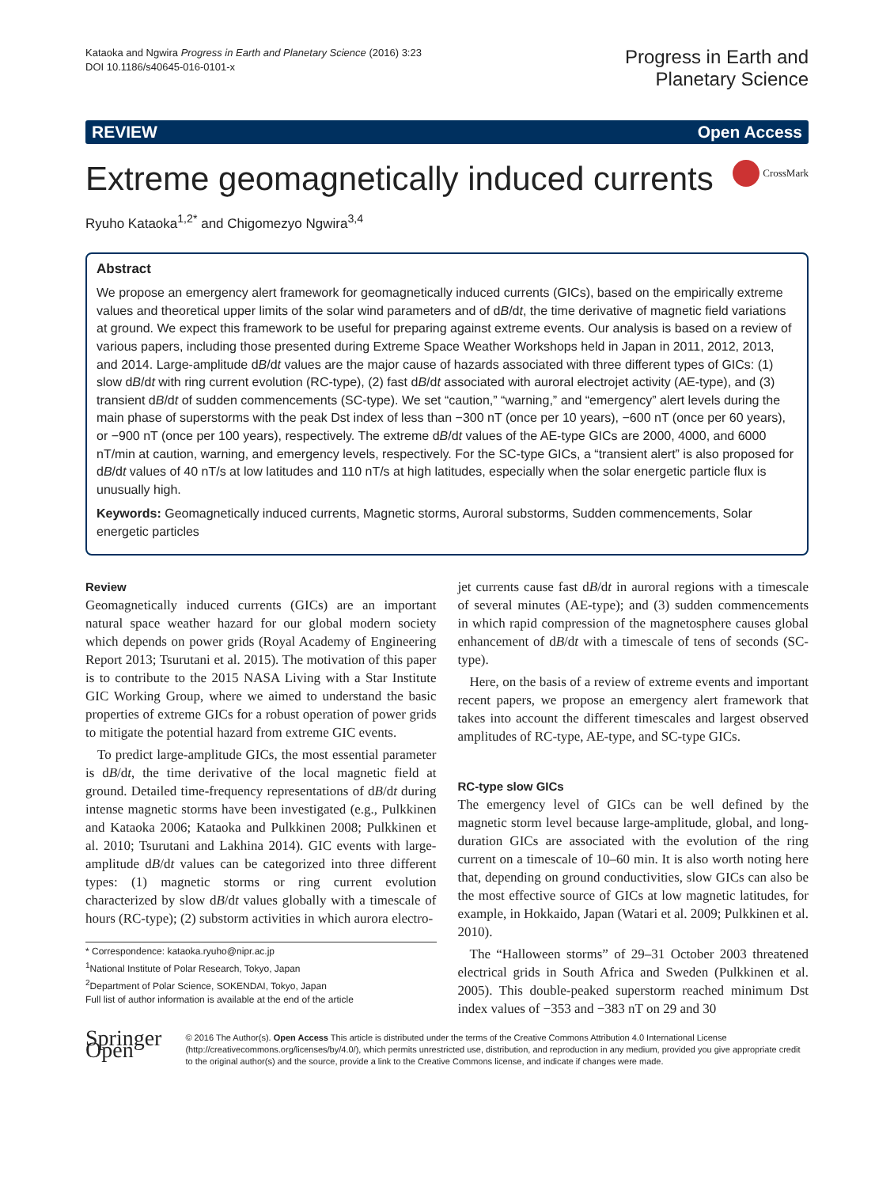Kataoka and Ngwira Progress in Earth and Planetary Science (2016) 3:23
DOI 10.1186/s40645-016-0101-x
Progress in Earth and
Planetary Science
REVIEW Open Access
Extreme geomagnetically induced currents
CrossMark
Ryuho Kataoka<sup>1,2*</sup> and Chigomezyo Ngwira<sup>3,4</sup>
Abstract
We propose an emergency alert framework for geomagnetically induced currents (GICs), based on the empirically extreme values and theoretical upper limits of the solar wind parameters and of dB/dt, the time derivative of magnetic field variations at ground. We expect this framework to be useful for preparing against extreme events. Our analysis is based on a review of various papers, including those presented during Extreme Space Weather Workshops held in Japan in 2011, 2012, 2013, and 2014. Large-amplitude dB/dt values are the major cause of hazards associated with three different types of GICs: (1) slow dB/dt with ring current evolution (RC-type), (2) fast dB/dt associated with auroral electrojet activity (AE-type), and (3) transient dB/dt of sudden commencements (SC-type). We set “caution,” “warning,” and “emergency” alert levels during the main phase of superstorms with the peak Dst index of less than −300 nT (once per 10 years), −600 nT (once per 60 years), or −900 nT (once per 100 years), respectively. The extreme dB/dt values of the AE-type GICs are 2000, 4000, and 6000 nT/min at caution, warning, and emergency levels, respectively. For the SC-type GICs, a “transient alert” is also proposed for dB/dt values of 40 nT/s at low latitudes and 110 nT/s at high latitudes, especially when the solar energetic particle flux is unusually high.
Keywords: Geomagnetically induced currents, Magnetic storms, Auroral substorms, Sudden commencements, Solar energetic particles
Review
Geomagnetically induced currents (GICs) are an important natural space weather hazard for our global modern society which depends on power grids (Royal Academy of Engineering Report 2013; Tsurutani et al. 2015). The motivation of this paper is to contribute to the 2015 NASA Living with a Star Institute GIC Working Group, where we aimed to understand the basic properties of extreme GICs for a robust operation of power grids to mitigate the potential hazard from extreme GIC events.
To predict large-amplitude GICs, the most essential parameter is dB/dt, the time derivative of the local magnetic field at ground. Detailed time-frequency representations of dB/dt during intense magnetic storms have been investigated (e.g., Pulkkinen and Kataoka 2006; Kataoka and Pulkkinen 2008; Pulkkinen et al. 2010; Tsurutani and Lakhina 2014). GIC events with large-amplitude dB/dt values can be categorized into three different types: (1) magnetic storms or ring current evolution characterized by slow dB/dt values globally with a timescale of hours (RC-type); (2) substorm activities in which aurora electro-
* Correspondence: kataoka.ryuho@nipr.ac.jp
<sup>1</sup> National Institute of Polar Research, Tokyo, Japan
<sup>2</sup> Department of Polar Science, SOKENDAI, Tokyo, Japan
Full list of author information is available at the end of the article
jet currents cause fast dB/dt in auroral regions with a timescale of several minutes (AE-type); and (3) sudden commencements in which rapid compression of the magnetosphere causes global enhancement of dB/dt with a timescale of tens of seconds (SC-type).
Here, on the basis of a review of extreme events and important recent papers, we propose an emergency alert framework that takes into account the different timescales and largest observed amplitudes of RC-type, AE-type, and SC-type GICs.
RC-type slow GICs
The emergency level of GICs can be well defined by the magnetic storm level because large-amplitude, global, and long-duration GICs are associated with the evolution of the ring current on a timescale of 10–60 min. It is also worth noting here that, depending on ground conductivities, slow GICs can also be the most effective source of GICs at low magnetic latitudes, for example, in Hokkaido, Japan (Watari et al. 2009; Pulkkinen et al. 2010).
The “Halloween storms” of 29–31 October 2003 threatened electrical grids in South Africa and Sweden (Pulkkinen et al. 2005). This double-peaked superstorm reached minimum Dst index values of −353 and −383 nT on 29 and 30
Springer Open
© 2016 The Author(s). Open Access This article is distributed under the terms of the Creative Commons Attribution 4.0 International License (http://creativecommons.org/licenses/by/4.0/), which permits unrestricted use, distribution, and reproduction in any medium, provided you give appropriate credit to the original author(s) and the source, provide a link to the Creative Commons license, and indicate if changes were made.